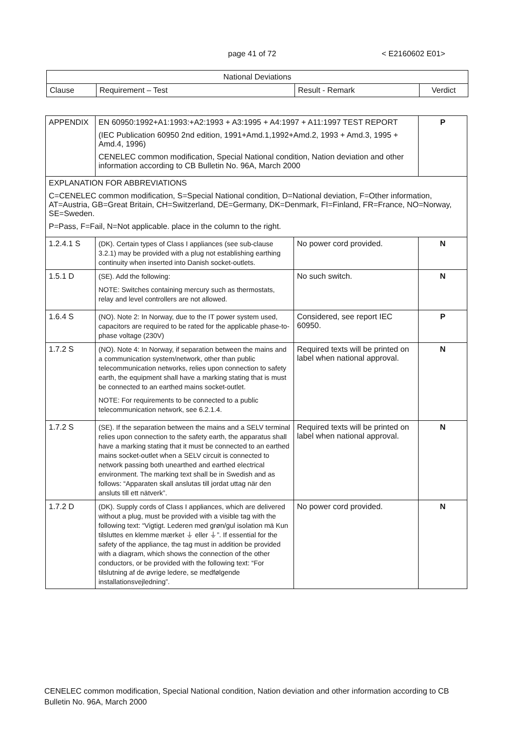page 41 of 72 < E2160602 E01>
| National Deviations | | | |
| --- | --- | --- | --- |
| Clause | Requirement – Test | Result - Remark | Verdict |
| APPENDIX | EN 60950:1992+A1:1993:+A2:1993 + A3:1995 + A4:1997 + A11:1997 TEST REPORT (IEC Publication 60950 2nd edition, 1991+Amd.1,1992+Amd.2, 1993 + Amd.3, 1995 + Amd.4, 1996) CENELEC common modification, Special National condition, Nation deviation and other information according to CB Bulletin No. 96A, March 2000 | | P |
| EXPLANATION FOR ABBREVIATIONS C=CENELEC common modification, S=Special National condition, D=National deviation, F=Other information, AT=Austria, GB=Great Britain, CH=Switzerland, DE=Germany, DK=Denmark, FI=Finland, FR=France, NO=Norway, SE=Sweden. P=Pass, F=Fail, N=Not applicable. place in the column to the right. | | | |
| 1.2.4.1 S | (DK). Certain types of Class I appliances (see sub-clause 3.2.1) may be provided with a plug not establishing earthing continuity when inserted into Danish socket-outlets. | No power cord provided. | N |
| 1.5.1 D | (SE). Add the following: NOTE: Switches containing mercury such as thermostats, relay and level controllers are not allowed. | No such switch. | N |
| 1.6.4 S | (NO). Note 2: In Norway, due to the IT power system used, capacitors are required to be rated for the applicable phase-to-phase voltage (230V) | Considered, see report IEC 60950. | P |
| 1.7.2 S | (NO). Note 4: In Norway, if separation between the mains and a communication system/network, other than public telecommunication networks, relies upon connection to safety earth, the equipment shall have a marking stating that is must be connected to an earthed mains socket-outlet. NOTE: For requirements to be connected to a public telecommunication network, see 6.2.1.4. | Required texts will be printed on label when national approval. | N |
| 1.7.2 S | (SE). If the separation between the mains and a SELV terminal relies upon connection to the safety earth, the apparatus shall have a marking stating that it must be connected to an earthed mains socket-outlet when a SELV circuit is connected to network passing both unearthed and earthed electrical environment. The marking text shall be in Swedish and as follows: “Apparaten skall anslutas till jordat uttag när den ansluts till ett nätverk”. | Required texts will be printed on label when national approval. | N |
| 1.7.2 D | (DK). Supply cords of Class I appliances, which are delivered without a plug, must be provided with a visible tag with the following text: “Vigtigt. Lederen med grøn/gul isolation mä Kun tilsluttes en klemme mærket ⏚ eller ⏚”. If essential for the safety of the appliance, the tag must in addition be provided with a diagram, which shows the connection of the other conductors, or be provided with the following text: “For tilslutning af de øvrige ledere, se medfølgende installationsvejledning”. | No power cord provided. | N |
CENELEC common modification, Special National condition, Nation deviation and other information according to CB Bulletin No. 96A, March 2000